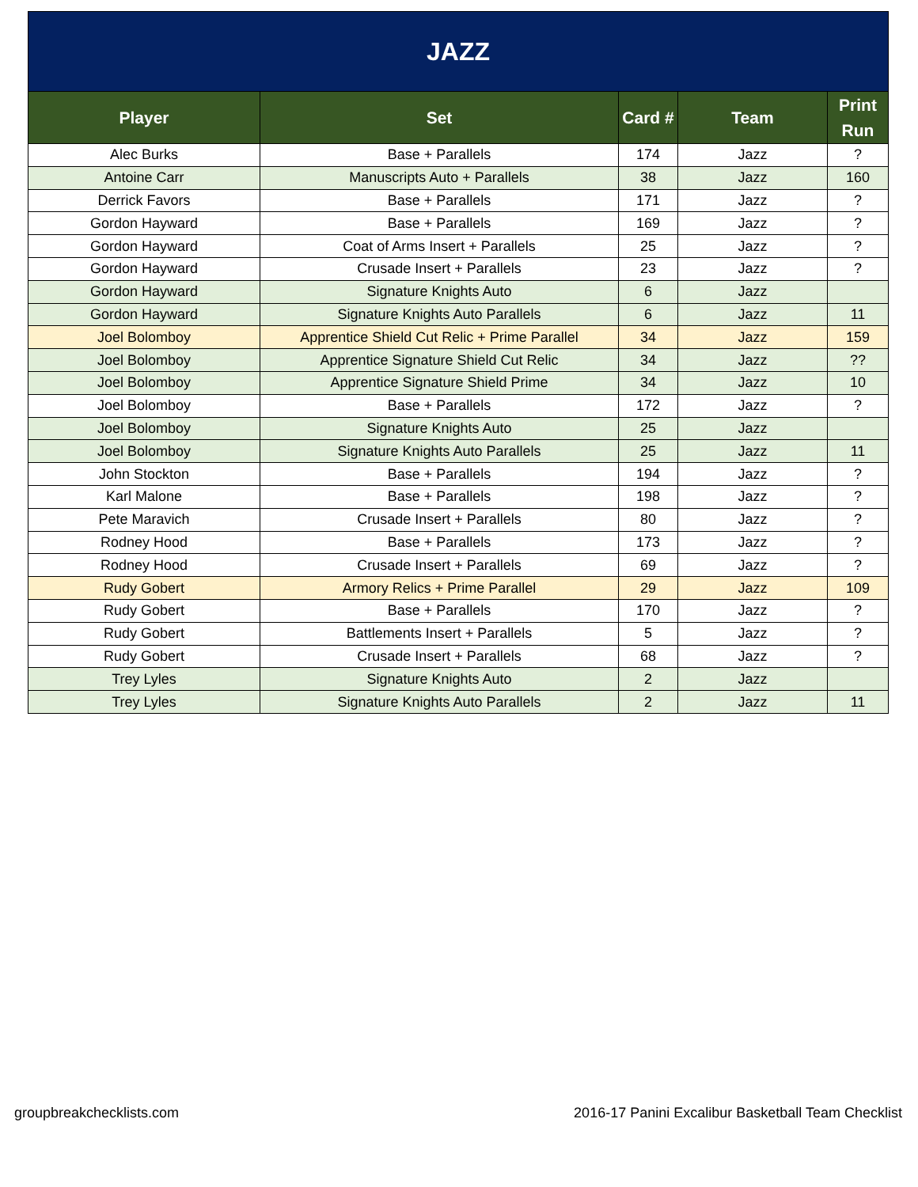| JAZZ | | | | |
| Player | Set | Card # | Team | Print Run |
| Alec Burks | Base + Parallels | 174 | Jazz | ? |
| Antoine Carr | Manuscripts Auto + Parallels | 38 | Jazz | 160 |
| Derrick Favors | Base + Parallels | 171 | Jazz | ? |
| Gordon Hayward | Base + Parallels | 169 | Jazz | ? |
| Gordon Hayward | Coat of Arms Insert + Parallels | 25 | Jazz | ? |
| Gordon Hayward | Crusade Insert + Parallels | 23 | Jazz | ? |
| Gordon Hayward | Signature Knights Auto | 6 | Jazz | |
| Gordon Hayward | Signature Knights Auto Parallels | 6 | Jazz | 11 |
| Joel Bolomboy | Apprentice Shield Cut Relic + Prime Parallel | 34 | Jazz | 159 |
| Joel Bolomboy | Apprentice Signature Shield Cut Relic | 34 | Jazz | ?? |
| Joel Bolomboy | Apprentice Signature Shield Prime | 34 | Jazz | 10 |
| Joel Bolomboy | Base + Parallels | 172 | Jazz | ? |
| Joel Bolomboy | Signature Knights Auto | 25 | Jazz | |
| Joel Bolomboy | Signature Knights Auto Parallels | 25 | Jazz | 11 |
| John Stockton | Base + Parallels | 194 | Jazz | ? |
| Karl Malone | Base + Parallels | 198 | Jazz | ? |
| Pete Maravich | Crusade Insert + Parallels | 80 | Jazz | ? |
| Rodney Hood | Base + Parallels | 173 | Jazz | ? |
| Rodney Hood | Crusade Insert + Parallels | 69 | Jazz | ? |
| Rudy Gobert | Armory Relics + Prime Parallel | 29 | Jazz | 109 |
| Rudy Gobert | Base + Parallels | 170 | Jazz | ? |
| Rudy Gobert | Battlements Insert + Parallels | 5 | Jazz | ? |
| Rudy Gobert | Crusade Insert + Parallels | 68 | Jazz | ? |
| Trey Lyles | Signature Knights Auto | 2 | Jazz | |
| Trey Lyles | Signature Knights Auto Parallels | 2 | Jazz | 11 |
groupbreakchecklists.com 2016-17 Panini Excalibur Basketball Team Checklist